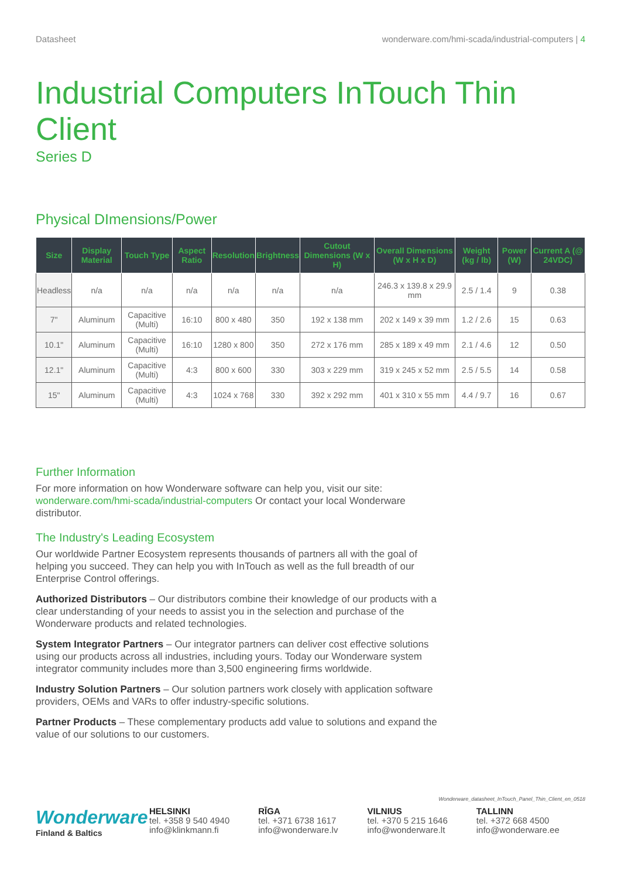Datasheet wonderware.com/hmi-scada/industrial-computers | 4
Industrial Computers InTouch Thin Client
Series D
Physical DImensions/Power
| Size | Display Material | Touch Type | Aspect Ratio | Resolution | Brightness | Cutout Dimensions (W x H) | Overall Dimensions (W x H x D) | Weight (kg / lb) | Power (W) | Current A (@ 24VDC) |
| --- | --- | --- | --- | --- | --- | --- | --- | --- | --- | --- |
| Headless | n/a | n/a | n/a | n/a | n/a | n/a | 246.3 x 139.8 x 29.9 mm | 2.5 / 1.4 | 9 | 0.38 |
| 7" | Aluminum | Capacitive (Multi) | 16:10 | 800 x 480 | 350 | 192 x 138 mm | 202 x 149 x 39 mm | 1.2 / 2.6 | 15 | 0.63 |
| 10.1" | Aluminum | Capacitive (Multi) | 16:10 | 1280 x 800 | 350 | 272 x 176 mm | 285 x 189 x 49 mm | 2.1 / 4.6 | 12 | 0.50 |
| 12.1" | Aluminum | Capacitive (Multi) | 4:3 | 800 x 600 | 330 | 303 x 229 mm | 319 x 245 x 52 mm | 2.5 / 5.5 | 14 | 0.58 |
| 15" | Aluminum | Capacitive (Multi) | 4:3 | 1024 x 768 | 330 | 392 x 292 mm | 401 x 310 x 55 mm | 4.4 / 9.7 | 16 | 0.67 |
Further Information
For more information on how Wonderware software can help you, visit our site: wonderware.com/hmi-scada/industrial-computers Or contact your local Wonderware distributor.
The Industry's Leading Ecosystem
Our worldwide Partner Ecosystem represents thousands of partners all with the goal of helping you succeed. They can help you with InTouch as well as the full breadth of our Enterprise Control offerings.
Authorized Distributors – Our distributors combine their knowledge of our products with a clear understanding of your needs to assist you in the selection and purchase of the Wonderware products and related technologies.
System Integrator Partners – Our integrator partners can deliver cost effective solutions using our products across all industries, including yours. Today our Wonderware system integrator community includes more than 3,500 engineering firms worldwide.
Industry Solution Partners – Our solution partners work closely with application software providers, OEMs and VARs to offer industry-specific solutions.
Partner Products – These complementary products add value to solutions and expand the value of our solutions to our customers.
Wonderware_datasheet_InTouch_Panel_Thin_Client_en_0518
Wonderware
Finland & Baltics
HELSINKI
tel. +358 9 540 4940
info@klinkmann.fi
RĪGA
tel. +371 6738 1617
info@wonderware.lv
VILNIUS
tel. +370 5 215 1646
info@wonderware.lt
TALLINN
tel. +372 668 4500
info@wonderware.ee